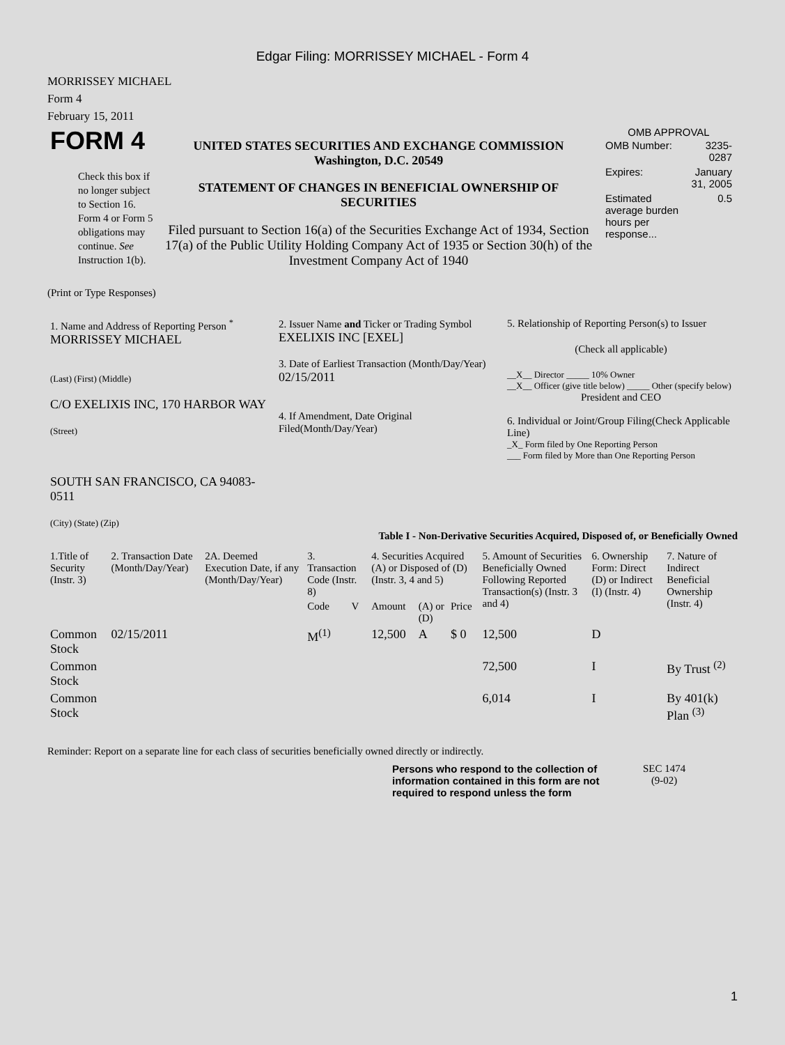Edgar Filing: MORRISSEY MICHAEL - Form 4
MORRISSEY MICHAEL
Form 4
February 15, 2011
| FORM 4 Check this box if no longer subject to Section 16. Form 4 or Form 5 obligations may continue. See Instruction 1(b). | UNITED STATES SECURITIES AND EXCHANGE COMMISSION Washington, D.C. 20549 STATEMENT OF CHANGES IN BENEFICIAL OWNERSHIP OF SECURITIES Filed pursuant to Section 16(a) of the Securities Exchange Act of 1934, Section 17(a) of the Public Utility Holding Company Act of 1935 or Section 30(h) of the Investment Company Act of 1940 | OMB APPROVAL / OMB Number: / 3235-0287 / / Expires: / January 31, 2005 / / Estimated average burden hours per response... / 0.5 / |
(Print or Type Responses)
| 1. Name and Address of Reporting Person <sup>*</sup> MORRISSEY MICHAEL (Last) (First) (Middle) C/O EXELIXIS INC, 170 HARBOR WAY (Street) SOUTH SAN FRANCISCO, CA 94083-0511 (City) (State) (Zip) | 2. Issuer Name and Ticker or Trading Symbol EXELIXIS INC [EXEL] 3. Date of Earliest Transaction (Month/Day/Year) 02/15/2011 4. If Amendment, Date Original Filed(Month/Day/Year) | 5. Relationship of Reporting Person(s) to Issuer (Check all applicable) __X__ Director _____ 10% Owner __X__ Officer (give title below) _____ Other (specify below) President and CEO 6. Individual or Joint/Group Filing(Check Applicable Line) _X_ Form filed by One Reporting Person ___ Form filed by More than One Reporting Person |
Table I - Non-Derivative Securities Acquired, Disposed of, or Beneficially Owned
| 1.Title of Security (Instr. 3) | 2. Transaction Date (Month/Day/Year) | 2A. Deemed Execution Date, if any (Month/Day/Year) | 3. Transaction Code (Instr. 8) | | 4. Securities Acquired (A) or Disposed of (D) (Instr. 3, 4 and 5) | | | 5. Amount of Securities Beneficially Owned Following Reported Transaction(s) (Instr. 3 and 4) | 6. Ownership Form: Direct (D) or Indirect (I) (Instr. 4) | 7. Nature of Indirect Beneficial Ownership (Instr. 4) |
| --- | --- | --- | --- | --- | --- | --- | --- | --- | --- | --- |
| | | | Code | V | Amount | (A) or (D) | Price | | | |
| Common Stock | 02/15/2011 | | M<sup>(1)</sup> | | 12,500 | A | $ 0 | 12,500 | D | |
| Common Stock | | | | | | | | 72,500 | I | By Trust <sup>(2)</sup> |
| Common Stock | | | | | | | | 6,014 | I | By 401(k) Plan <sup>(3)</sup> |
Reminder: Report on a separate line for each class of securities beneficially owned directly or indirectly.
Persons who respond to the collection of information contained in this form are not required to respond unless the form
SEC 1474
(9-02)
1